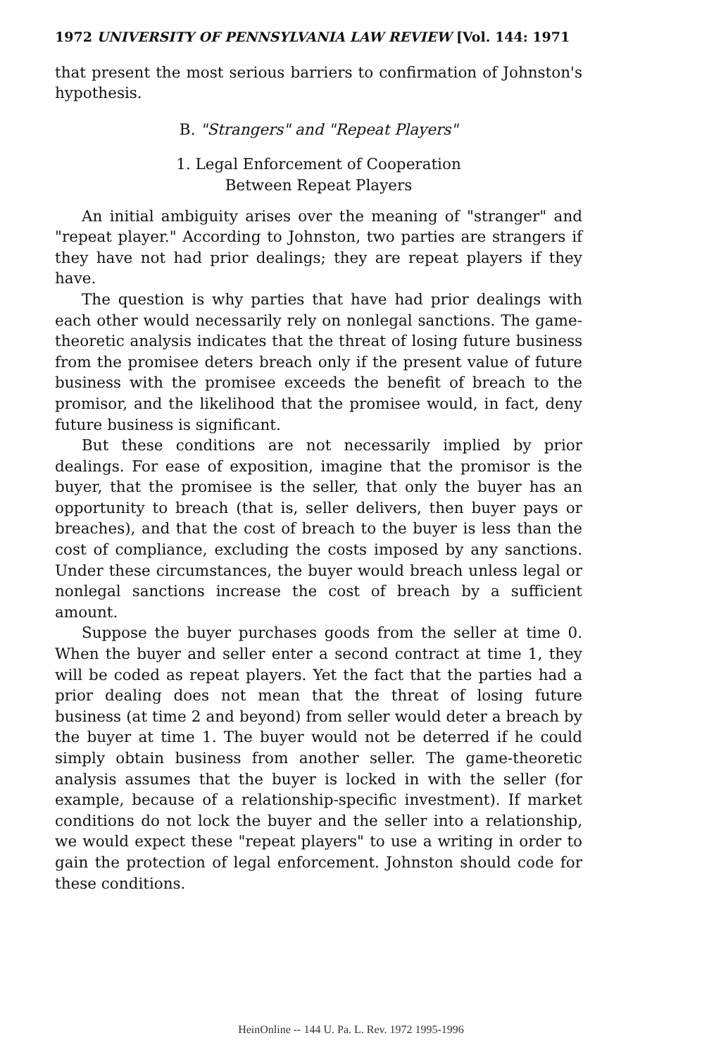1972 UNIVERSITY OF PENNSYLVANIA LAW REVIEW [Vol. 144: 1971
that present the most serious barriers to confirmation of Johnston's hypothesis.
B. "Strangers" and "Repeat Players"
1. Legal Enforcement of Cooperation
Between Repeat Players
An initial ambiguity arises over the meaning of "stranger" and "repeat player." According to Johnston, two parties are strangers if they have not had prior dealings; they are repeat players if they have.
The question is why parties that have had prior dealings with each other would necessarily rely on nonlegal sanctions. The game-theoretic analysis indicates that the threat of losing future business from the promisee deters breach only if the present value of future business with the promisee exceeds the benefit of breach to the promisor, and the likelihood that the promisee would, in fact, deny future business is significant.
But these conditions are not necessarily implied by prior dealings. For ease of exposition, imagine that the promisor is the buyer, that the promisee is the seller, that only the buyer has an opportunity to breach (that is, seller delivers, then buyer pays or breaches), and that the cost of breach to the buyer is less than the cost of compliance, excluding the costs imposed by any sanctions. Under these circumstances, the buyer would breach unless legal or nonlegal sanctions increase the cost of breach by a sufficient amount.
Suppose the buyer purchases goods from the seller at time 0. When the buyer and seller enter a second contract at time 1, they will be coded as repeat players. Yet the fact that the parties had a prior dealing does not mean that the threat of losing future business (at time 2 and beyond) from seller would deter a breach by the buyer at time 1. The buyer would not be deterred if he could simply obtain business from another seller. The game-theoretic analysis assumes that the buyer is locked in with the seller (for example, because of a relationship-specific investment). If market conditions do not lock the buyer and the seller into a relationship, we would expect these "repeat players" to use a writing in order to gain the protection of legal enforcement. Johnston should code for these conditions.
HeinOnline -- 144 U. Pa. L. Rev. 1972 1995-1996